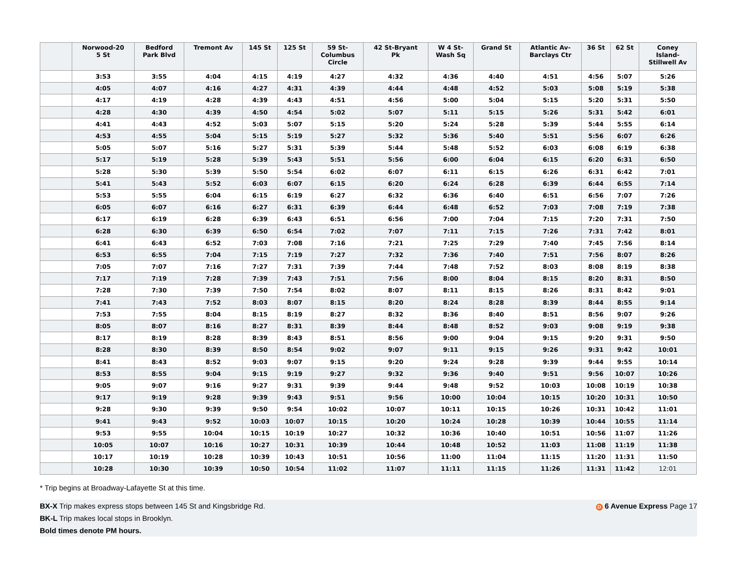| | Norwood-20 5 St | Bedford Park Blvd | Tremont Av | 145 St | 125 St | 59 St- Columbus Circle | 42 St-Bryant Pk | W 4 St- Wash Sq | Grand St | Atlantic Av- Barclays Ctr | 36 St | 62 St | Coney Island- Stillwell Av |
| --- | --- | --- | --- | --- | --- | --- | --- | --- | --- | --- | --- | --- | --- |
| | 3:53 | 3:55 | 4:04 | 4:15 | 4:19 | 4:27 | 4:32 | 4:36 | 4:40 | 4:51 | 4:56 | 5:07 | 5:26 |
| | 4:05 | 4:07 | 4:16 | 4:27 | 4:31 | 4:39 | 4:44 | 4:48 | 4:52 | 5:03 | 5:08 | 5:19 | 5:38 |
| | 4:17 | 4:19 | 4:28 | 4:39 | 4:43 | 4:51 | 4:56 | 5:00 | 5:04 | 5:15 | 5:20 | 5:31 | 5:50 |
| | 4:28 | 4:30 | 4:39 | 4:50 | 4:54 | 5:02 | 5:07 | 5:11 | 5:15 | 5:26 | 5:31 | 5:42 | 6:01 |
| | 4:41 | 4:43 | 4:52 | 5:03 | 5:07 | 5:15 | 5:20 | 5:24 | 5:28 | 5:39 | 5:44 | 5:55 | 6:14 |
| | 4:53 | 4:55 | 5:04 | 5:15 | 5:19 | 5:27 | 5:32 | 5:36 | 5:40 | 5:51 | 5:56 | 6:07 | 6:26 |
| | 5:05 | 5:07 | 5:16 | 5:27 | 5:31 | 5:39 | 5:44 | 5:48 | 5:52 | 6:03 | 6:08 | 6:19 | 6:38 |
| | 5:17 | 5:19 | 5:28 | 5:39 | 5:43 | 5:51 | 5:56 | 6:00 | 6:04 | 6:15 | 6:20 | 6:31 | 6:50 |
| | 5:28 | 5:30 | 5:39 | 5:50 | 5:54 | 6:02 | 6:07 | 6:11 | 6:15 | 6:26 | 6:31 | 6:42 | 7:01 |
| | 5:41 | 5:43 | 5:52 | 6:03 | 6:07 | 6:15 | 6:20 | 6:24 | 6:28 | 6:39 | 6:44 | 6:55 | 7:14 |
| | 5:53 | 5:55 | 6:04 | 6:15 | 6:19 | 6:27 | 6:32 | 6:36 | 6:40 | 6:51 | 6:56 | 7:07 | 7:26 |
| | 6:05 | 6:07 | 6:16 | 6:27 | 6:31 | 6:39 | 6:44 | 6:48 | 6:52 | 7:03 | 7:08 | 7:19 | 7:38 |
| | 6:17 | 6:19 | 6:28 | 6:39 | 6:43 | 6:51 | 6:56 | 7:00 | 7:04 | 7:15 | 7:20 | 7:31 | 7:50 |
| | 6:28 | 6:30 | 6:39 | 6:50 | 6:54 | 7:02 | 7:07 | 7:11 | 7:15 | 7:26 | 7:31 | 7:42 | 8:01 |
| | 6:41 | 6:43 | 6:52 | 7:03 | 7:08 | 7:16 | 7:21 | 7:25 | 7:29 | 7:40 | 7:45 | 7:56 | 8:14 |
| | 6:53 | 6:55 | 7:04 | 7:15 | 7:19 | 7:27 | 7:32 | 7:36 | 7:40 | 7:51 | 7:56 | 8:07 | 8:26 |
| | 7:05 | 7:07 | 7:16 | 7:27 | 7:31 | 7:39 | 7:44 | 7:48 | 7:52 | 8:03 | 8:08 | 8:19 | 8:38 |
| | 7:17 | 7:19 | 7:28 | 7:39 | 7:43 | 7:51 | 7:56 | 8:00 | 8:04 | 8:15 | 8:20 | 8:31 | 8:50 |
| | 7:28 | 7:30 | 7:39 | 7:50 | 7:54 | 8:02 | 8:07 | 8:11 | 8:15 | 8:26 | 8:31 | 8:42 | 9:01 |
| | 7:41 | 7:43 | 7:52 | 8:03 | 8:07 | 8:15 | 8:20 | 8:24 | 8:28 | 8:39 | 8:44 | 8:55 | 9:14 |
| | 7:53 | 7:55 | 8:04 | 8:15 | 8:19 | 8:27 | 8:32 | 8:36 | 8:40 | 8:51 | 8:56 | 9:07 | 9:26 |
| | 8:05 | 8:07 | 8:16 | 8:27 | 8:31 | 8:39 | 8:44 | 8:48 | 8:52 | 9:03 | 9:08 | 9:19 | 9:38 |
| | 8:17 | 8:19 | 8:28 | 8:39 | 8:43 | 8:51 | 8:56 | 9:00 | 9:04 | 9:15 | 9:20 | 9:31 | 9:50 |
| | 8:28 | 8:30 | 8:39 | 8:50 | 8:54 | 9:02 | 9:07 | 9:11 | 9:15 | 9:26 | 9:31 | 9:42 | 10:01 |
| | 8:41 | 8:43 | 8:52 | 9:03 | 9:07 | 9:15 | 9:20 | 9:24 | 9:28 | 9:39 | 9:44 | 9:55 | 10:14 |
| | 8:53 | 8:55 | 9:04 | 9:15 | 9:19 | 9:27 | 9:32 | 9:36 | 9:40 | 9:51 | 9:56 | 10:07 | 10:26 |
| | 9:05 | 9:07 | 9:16 | 9:27 | 9:31 | 9:39 | 9:44 | 9:48 | 9:52 | 10:03 | 10:08 | 10:19 | 10:38 |
| | 9:17 | 9:19 | 9:28 | 9:39 | 9:43 | 9:51 | 9:56 | 10:00 | 10:04 | 10:15 | 10:20 | 10:31 | 10:50 |
| | 9:28 | 9:30 | 9:39 | 9:50 | 9:54 | 10:02 | 10:07 | 10:11 | 10:15 | 10:26 | 10:31 | 10:42 | 11:01 |
| | 9:41 | 9:43 | 9:52 | 10:03 | 10:07 | 10:15 | 10:20 | 10:24 | 10:28 | 10:39 | 10:44 | 10:55 | 11:14 |
| | 9:53 | 9:55 | 10:04 | 10:15 | 10:19 | 10:27 | 10:32 | 10:36 | 10:40 | 10:51 | 10:56 | 11:07 | 11:26 |
| | 10:05 | 10:07 | 10:16 | 10:27 | 10:31 | 10:39 | 10:44 | 10:48 | 10:52 | 11:03 | 11:08 | 11:19 | 11:38 |
| | 10:17 | 10:19 | 10:28 | 10:39 | 10:43 | 10:51 | 10:56 | 11:00 | 11:04 | 11:15 | 11:20 | 11:31 | 11:50 |
| | 10:28 | 10:30 | 10:39 | 10:50 | 10:54 | 11:02 | 11:07 | 11:11 | 11:15 | 11:26 | 11:31 | 11:42 | 12:01 |
* Trip begins at Broadway-Lafayette St at this time.
D 6 Avenue Express Page 17 BX-X Trip makes express stops between 145 St and Kingsbridge Rd.
BK-L Trip makes local stops in Brooklyn.
Bold times denote PM hours.